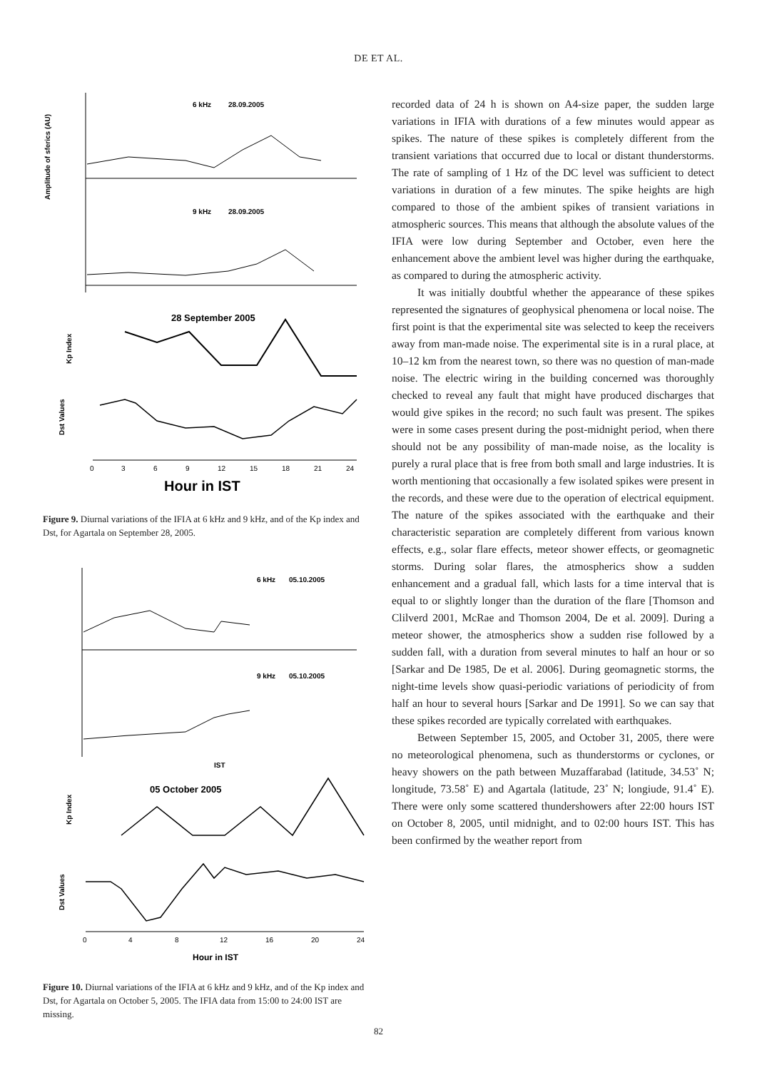DE ET AL.
6 kHz
28.09.2005
9 kHz
28.09.2005
Amplitude of sferics (AU)
28 September 2005
Kp Index
Dst Values
0
3
6
9
12
15
18
21
24
Hour in IST
Figure 9. Diurnal variations of the IFIA at 6 kHz and 9 kHz, and of the Kp index and Dst, for Agartala on September 28, 2005.
6 kHz
05.10.2005
9 kHz
05.10.2005
IST
05 October 2005
Kp Index
Dst Values
0
4
8
12
16
20
24
Hour in IST
Figure 10. Diurnal variations of the IFIA at 6 kHz and 9 kHz, and of the Kp index and Dst, for Agartala on October 5, 2005. The IFIA data from 15:00 to 24:00 IST are missing.
recorded data of 24 h is shown on A4-size paper, the sudden large variations in IFIA with durations of a few minutes would appear as spikes. The nature of these spikes is completely different from the transient variations that occurred due to local or distant thunderstorms. The rate of sampling of 1 Hz of the DC level was sufficient to detect variations in duration of a few minutes. The spike heights are high compared to those of the ambient spikes of transient variations in atmospheric sources. This means that although the absolute values of the IFIA were low during September and October, even here the enhancement above the ambient level was higher during the earthquake, as compared to during the atmospheric activity.
It was initially doubtful whether the appearance of these spikes represented the signatures of geophysical phenomena or local noise. The first point is that the experimental site was selected to keep the receivers away from man-made noise. The experimental site is in a rural place, at 10–12 km from the nearest town, so there was no question of man-made noise. The electric wiring in the building concerned was thoroughly checked to reveal any fault that might have produced discharges that would give spikes in the record; no such fault was present. The spikes were in some cases present during the post-midnight period, when there should not be any possibility of man-made noise, as the locality is purely a rural place that is free from both small and large industries. It is worth mentioning that occasionally a few isolated spikes were present in the records, and these were due to the operation of electrical equipment. The nature of the spikes associated with the earthquake and their characteristic separation are completely different from various known effects, e.g., solar flare effects, meteor shower effects, or geomagnetic storms. During solar flares, the atmospherics show a sudden enhancement and a gradual fall, which lasts for a time interval that is equal to or slightly longer than the duration of the flare [Thomson and Clilverd 2001, McRae and Thomson 2004, De et al. 2009]. During a meteor shower, the atmospherics show a sudden rise followed by a sudden fall, with a duration from several minutes to half an hour or so [Sarkar and De 1985, De et al. 2006]. During geomagnetic storms, the night-time levels show quasi-periodic variations of periodicity of from half an hour to several hours [Sarkar and De 1991]. So we can say that these spikes recorded are typically correlated with earthquakes.
Between September 15, 2005, and October 31, 2005, there were no meteorological phenomena, such as thunderstorms or cyclones, or heavy showers on the path between Muzaffarabad (latitude, 34.53˚ N; longitude, 73.58˚ E) and Agartala (latitude, 23˚ N; longiude, 91.4˚ E). There were only some scattered thundershowers after 22:00 hours IST on October 8, 2005, until midnight, and to 02:00 hours IST. This has been confirmed by the weather report from
82